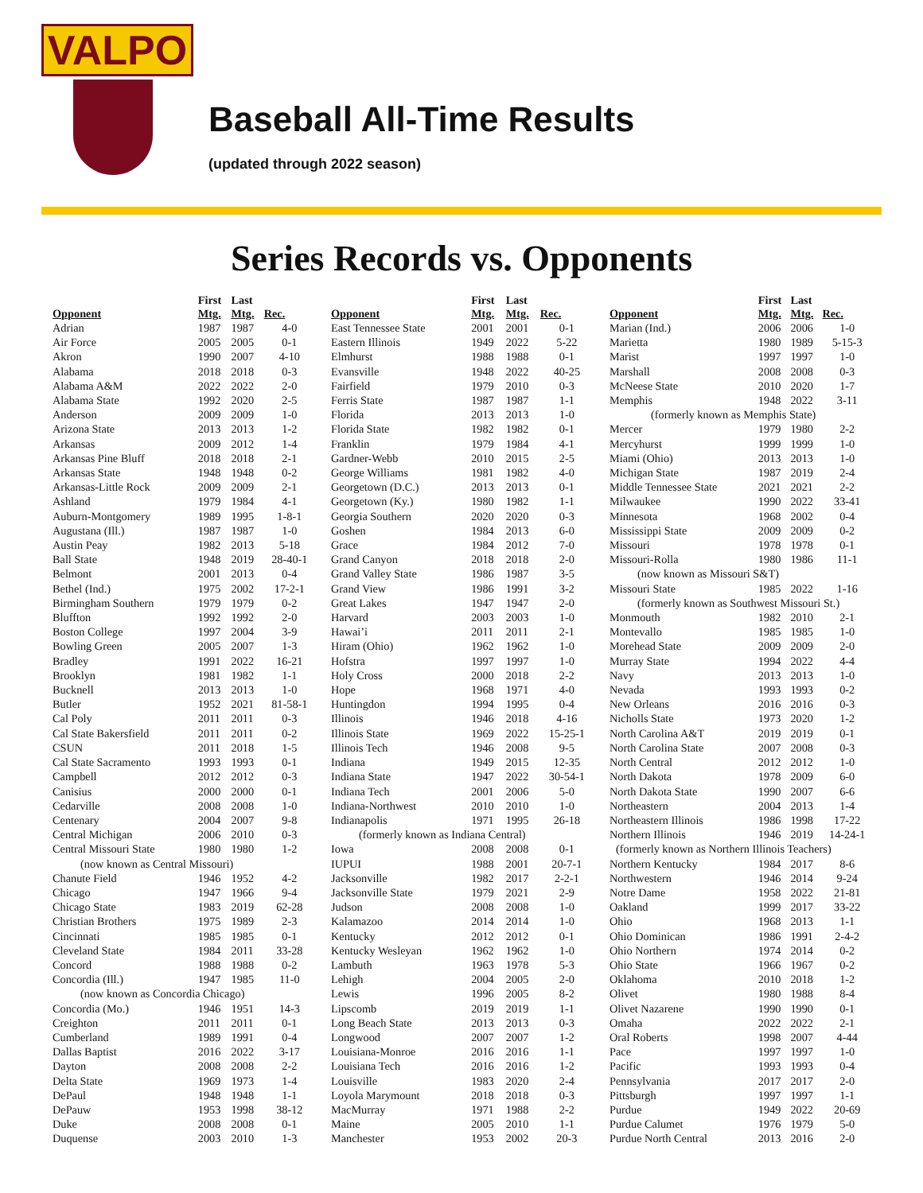VALPO
Baseball All-Time Results
(updated through 2022 season)
Series Records vs. Opponents
| Opponent | First Mtg. | Last Mtg. | Rec. |
| --- | --- | --- | --- |
| Adrian | 1987 | 1987 | 4-0 |
| Air Force | 2005 | 2005 | 0-1 |
| Akron | 1990 | 2007 | 4-10 |
| Alabama | 2018 | 2018 | 0-3 |
| Alabama A&M | 2022 | 2022 | 2-0 |
| Alabama State | 1992 | 2020 | 2-5 |
| Anderson | 2009 | 2009 | 1-0 |
| Arizona State | 2013 | 2013 | 1-2 |
| Arkansas | 2009 | 2012 | 1-4 |
| Arkansas Pine Bluff | 2018 | 2018 | 2-1 |
| Arkansas State | 1948 | 1948 | 0-2 |
| Arkansas-Little Rock | 2009 | 2009 | 2-1 |
| Ashland | 1979 | 1984 | 4-1 |
| Auburn-Montgomery | 1989 | 1995 | 1-8-1 |
| Augustana (Ill.) | 1987 | 1987 | 1-0 |
| Austin Peay | 1982 | 2013 | 5-18 |
| Ball State | 1948 | 2019 | 28-40-1 |
| Belmont | 2001 | 2013 | 0-4 |
| Bethel (Ind.) | 1975 | 2002 | 17-2-1 |
| Birmingham Southern | 1979 | 1979 | 0-2 |
| Bluffton | 1992 | 1992 | 2-0 |
| Boston College | 1997 | 2004 | 3-9 |
| Bowling Green | 2005 | 2007 | 1-3 |
| Bradley | 1991 | 2022 | 16-21 |
| Brooklyn | 1981 | 1982 | 1-1 |
| Bucknell | 2013 | 2013 | 1-0 |
| Butler | 1952 | 2021 | 81-58-1 |
| Cal Poly | 2011 | 2011 | 0-3 |
| Cal State Bakersfield | 2011 | 2011 | 0-2 |
| CSUN | 2011 | 2018 | 1-5 |
| Cal State Sacramento | 1993 | 1993 | 0-1 |
| Campbell | 2012 | 2012 | 0-3 |
| Canisius | 2000 | 2000 | 0-1 |
| Cedarville | 2008 | 2008 | 1-0 |
| Centenary | 2004 | 2007 | 9-8 |
| Central Michigan | 2006 | 2010 | 0-3 |
| Central Missouri State | 1980 | 1980 | 1-2 |
| (now known as Central Missouri) | | | |
| Chanute Field | 1946 | 1952 | 4-2 |
| Chicago | 1947 | 1966 | 9-4 |
| Chicago State | 1983 | 2019 | 62-28 |
| Christian Brothers | 1975 | 1989 | 2-3 |
| Cincinnati | 1985 | 1985 | 0-1 |
| Cleveland State | 1984 | 2011 | 33-28 |
| Concord | 1988 | 1988 | 0-2 |
| Concordia (Ill.) | 1947 | 1985 | 11-0 |
| (now known as Concordia Chicago) | | | |
| Concordia (Mo.) | 1946 | 1951 | 14-3 |
| Creighton | 2011 | 2011 | 0-1 |
| Cumberland | 1989 | 1991 | 0-4 |
| Dallas Baptist | 2016 | 2022 | 3-17 |
| Dayton | 2008 | 2008 | 2-2 |
| Delta State | 1969 | 1973 | 1-4 |
| DePaul | 1948 | 1948 | 1-1 |
| DePauw | 1953 | 1998 | 38-12 |
| Duke | 2008 | 2008 | 0-1 |
| Duquense | 2003 | 2010 | 1-3 |
| Opponent | First Mtg. | Last Mtg. | Rec. |
| --- | --- | --- | --- |
| East Tennessee State | 2001 | 2001 | 0-1 |
| Eastern Illinois | 1949 | 2022 | 5-22 |
| Elmhurst | 1988 | 1988 | 0-1 |
| Evansville | 1948 | 2022 | 40-25 |
| Fairfield | 1979 | 2010 | 0-3 |
| Ferris State | 1987 | 1987 | 1-1 |
| Florida | 2013 | 2013 | 1-0 |
| Florida State | 1982 | 1982 | 0-1 |
| Franklin | 1979 | 1984 | 4-1 |
| Gardner-Webb | 2010 | 2015 | 2-5 |
| George Williams | 1981 | 1982 | 4-0 |
| Georgetown (D.C.) | 2013 | 2013 | 0-1 |
| Georgetown (Ky.) | 1980 | 1982 | 1-1 |
| Georgia Southern | 2020 | 2020 | 0-3 |
| Goshen | 1984 | 2013 | 6-0 |
| Grace | 1984 | 2012 | 7-0 |
| Grand Canyon | 2018 | 2018 | 2-0 |
| Grand Valley State | 1986 | 1987 | 3-5 |
| Grand View | 1986 | 1991 | 3-2 |
| Great Lakes | 1947 | 1947 | 2-0 |
| Harvard | 2003 | 2003 | 1-0 |
| Hawai’i | 2011 | 2011 | 2-1 |
| Hiram (Ohio) | 1962 | 1962 | 1-0 |
| Hofstra | 1997 | 1997 | 1-0 |
| Holy Cross | 2000 | 2018 | 2-2 |
| Hope | 1968 | 1971 | 4-0 |
| Huntingdon | 1994 | 1995 | 0-4 |
| Illinois | 1946 | 2018 | 4-16 |
| Illinois State | 1969 | 2022 | 15-25-1 |
| Illinois Tech | 1946 | 2008 | 9-5 |
| Indiana | 1949 | 2015 | 12-35 |
| Indiana State | 1947 | 2022 | 30-54-1 |
| Indiana Tech | 2001 | 2006 | 5-0 |
| Indiana-Northwest | 2010 | 2010 | 1-0 |
| Indianapolis | 1971 | 1995 | 26-18 |
| (formerly known as Indiana Central) | | | |
| Iowa | 2008 | 2008 | 0-1 |
| IUPUI | 1988 | 2001 | 20-7-1 |
| Jacksonville | 1982 | 2017 | 2-2-1 |
| Jacksonville State | 1979 | 2021 | 2-9 |
| Judson | 2008 | 2008 | 1-0 |
| Kalamazoo | 2014 | 2014 | 1-0 |
| Kentucky | 2012 | 2012 | 0-1 |
| Kentucky Wesleyan | 1962 | 1962 | 1-0 |
| Lambuth | 1963 | 1978 | 5-3 |
| Lehigh | 2004 | 2005 | 2-0 |
| Lewis | 1996 | 2005 | 8-2 |
| Lipscomb | 2019 | 2019 | 1-1 |
| Long Beach State | 2013 | 2013 | 0-3 |
| Longwood | 2007 | 2007 | 1-2 |
| Louisiana-Monroe | 2016 | 2016 | 1-1 |
| Louisiana Tech | 2016 | 2016 | 1-2 |
| Louisville | 1983 | 2020 | 2-4 |
| Loyola Marymount | 2018 | 2018 | 0-3 |
| MacMurray | 1971 | 1988 | 2-2 |
| Maine | 2005 | 2010 | 1-1 |
| Manchester | 1953 | 2002 | 20-3 |
| Opponent | First Mtg. | Last Mtg. | Rec. |
| --- | --- | --- | --- |
| Marian (Ind.) | 2006 | 2006 | 1-0 |
| Marietta | 1980 | 1989 | 5-15-3 |
| Marist | 1997 | 1997 | 1-0 |
| Marshall | 2008 | 2008 | 0-3 |
| McNeese State | 2010 | 2020 | 1-7 |
| Memphis | 1948 | 2022 | 3-11 |
| (formerly known as Memphis State) | | | |
| Mercer | 1979 | 1980 | 2-2 |
| Mercyhurst | 1999 | 1999 | 1-0 |
| Miami (Ohio) | 2013 | 2013 | 1-0 |
| Michigan State | 1987 | 2019 | 2-4 |
| Middle Tennessee State | 2021 | 2021 | 2-2 |
| Milwaukee | 1990 | 2022 | 33-41 |
| Minnesota | 1968 | 2002 | 0-4 |
| Mississippi State | 2009 | 2009 | 0-2 |
| Missouri | 1978 | 1978 | 0-1 |
| Missouri-Rolla | 1980 | 1986 | 11-1 |
| (now known as Missouri S&T) | | | |
| Missouri State | 1985 | 2022 | 1-16 |
| (formerly known as Southwest Missouri St.) | | | |
| Monmouth | 1982 | 2010 | 2-1 |
| Montevallo | 1985 | 1985 | 1-0 |
| Morehead State | 2009 | 2009 | 2-0 |
| Murray State | 1994 | 2022 | 4-4 |
| Navy | 2013 | 2013 | 1-0 |
| Nevada | 1993 | 1993 | 0-2 |
| New Orleans | 2016 | 2016 | 0-3 |
| Nicholls State | 1973 | 2020 | 1-2 |
| North Carolina A&T | 2019 | 2019 | 0-1 |
| North Carolina State | 2007 | 2008 | 0-3 |
| North Central | 2012 | 2012 | 1-0 |
| North Dakota | 1978 | 2009 | 6-0 |
| North Dakota State | 1990 | 2007 | 6-6 |
| Northeastern | 2004 | 2013 | 1-4 |
| Northeastern Illinois | 1986 | 1998 | 17-22 |
| Northern Illinois | 1946 | 2019 | 14-24-1 |
| (formerly known as Northern Illinois Teachers) | | | |
| Northern Kentucky | 1984 | 2017 | 8-6 |
| Northwestern | 1946 | 2014 | 9-24 |
| Notre Dame | 1958 | 2022 | 21-81 |
| Oakland | 1999 | 2017 | 33-22 |
| Ohio | 1968 | 2013 | 1-1 |
| Ohio Dominican | 1986 | 1991 | 2-4-2 |
| Ohio Northern | 1974 | 2014 | 0-2 |
| Ohio State | 1966 | 1967 | 0-2 |
| Oklahoma | 2010 | 2018 | 1-2 |
| Olivet | 1980 | 1988 | 8-4 |
| Olivet Nazarene | 1990 | 1990 | 0-1 |
| Omaha | 2022 | 2022 | 2-1 |
| Oral Roberts | 1998 | 2007 | 4-44 |
| Pace | 1997 | 1997 | 1-0 |
| Pacific | 1993 | 1993 | 0-4 |
| Pennsylvania | 2017 | 2017 | 2-0 |
| Pittsburgh | 1997 | 1997 | 1-1 |
| Purdue | 1949 | 2022 | 20-69 |
| Purdue Calumet | 1976 | 1979 | 5-0 |
| Purdue North Central | 2013 | 2016 | 2-0 |